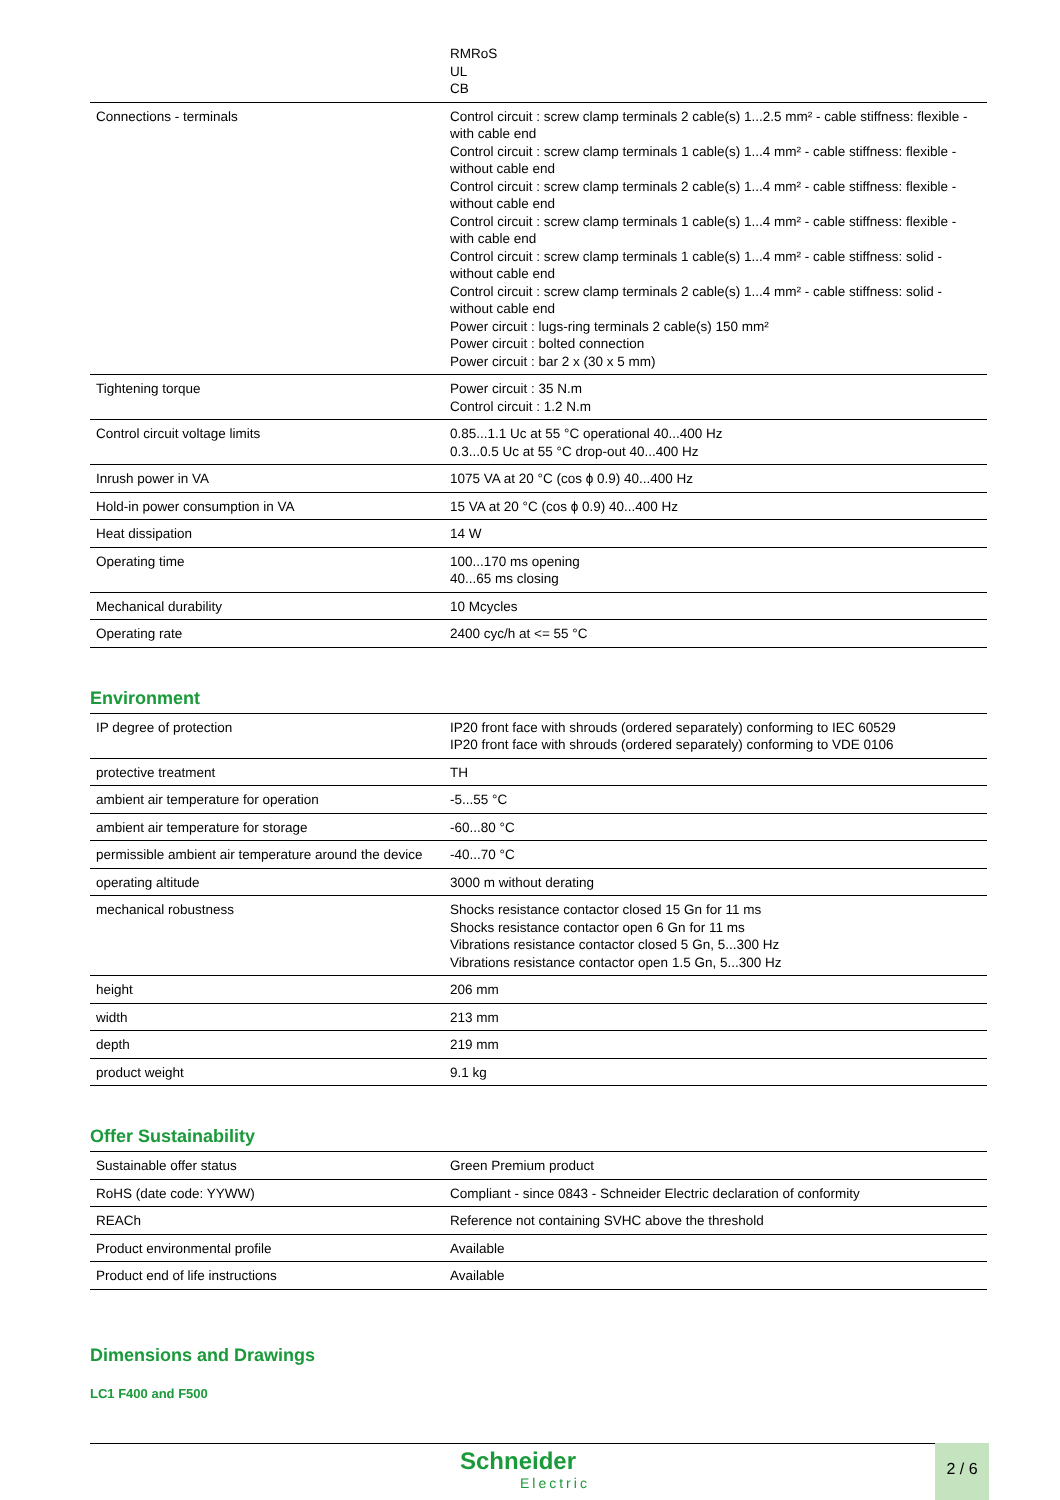| | RMRoS UL CB |
| Connections - terminals | Control circuit : screw clamp terminals 2 cable(s) 1...2.5 mm² - cable stiffness: flexible - with cable end Control circuit : screw clamp terminals 1 cable(s) 1...4 mm² - cable stiffness: flexible - without cable end Control circuit : screw clamp terminals 2 cable(s) 1...4 mm² - cable stiffness: flexible - without cable end Control circuit : screw clamp terminals 1 cable(s) 1...4 mm² - cable stiffness: flexible - with cable end Control circuit : screw clamp terminals 1 cable(s) 1...4 mm² - cable stiffness: solid - without cable end Control circuit : screw clamp terminals 2 cable(s) 1...4 mm² - cable stiffness: solid - without cable end Power circuit : lugs-ring terminals 2 cable(s) 150 mm² Power circuit : bolted connection Power circuit : bar 2 x (30 x 5 mm) |
| Tightening torque | Power circuit : 35 N.m Control circuit : 1.2 N.m |
| Control circuit voltage limits | 0.85...1.1 Uc at 55 °C operational 40...400 Hz 0.3...0.5 Uc at 55 °C drop-out 40...400 Hz |
| Inrush power in VA | 1075 VA at 20 °C (cos ϕ 0.9) 40...400 Hz |
| Hold-in power consumption in VA | 15 VA at 20 °C (cos ϕ 0.9) 40...400 Hz |
| Heat dissipation | 14 W |
| Operating time | 100...170 ms opening 40...65 ms closing |
| Mechanical durability | 10 Mcycles |
| Operating rate | 2400 cyc/h at <= 55 °C |
Environment
| IP degree of protection | IP20 front face with shrouds (ordered separately) conforming to IEC 60529 IP20 front face with shrouds (ordered separately) conforming to VDE 0106 |
| protective treatment | TH |
| ambient air temperature for operation | -5...55 °C |
| ambient air temperature for storage | -60...80 °C |
| permissible ambient air temperature around the device | -40...70 °C |
| operating altitude | 3000 m without derating |
| mechanical robustness | Shocks resistance contactor closed 15 Gn for 11 ms Shocks resistance contactor open 6 Gn for 11 ms Vibrations resistance contactor closed 5 Gn, 5...300 Hz Vibrations resistance contactor open 1.5 Gn, 5...300 Hz |
| height | 206 mm |
| width | 213 mm |
| depth | 219 mm |
| product weight | 9.1 kg |
Offer Sustainability
| Sustainable offer status | Green Premium product |
| RoHS (date code: YYWW) | Compliant - since 0843 - Schneider Electric declaration of conformity |
| REACh | Reference not containing SVHC above the threshold |
| Product environmental profile | Available |
| Product end of life instructions | Available |
Dimensions and Drawings
LC1 F400 and F500
Schneider
Electric
2 / 6